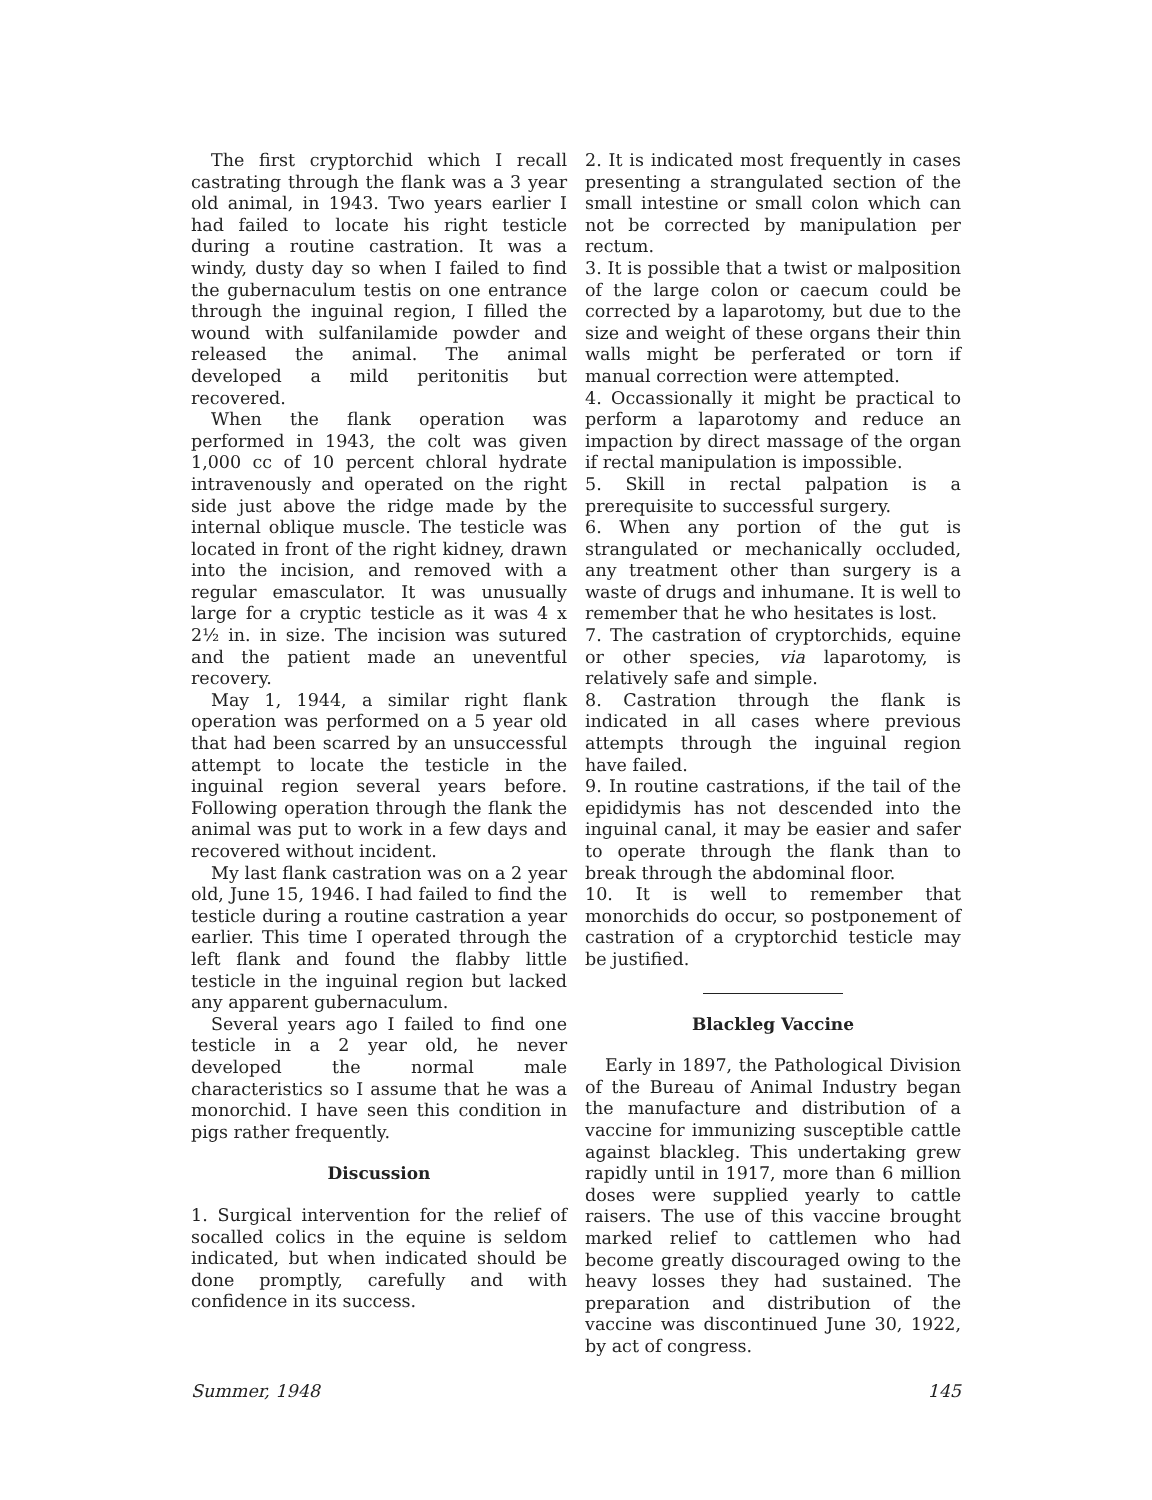The first cryptorchid which I recall castrating through the flank was a 3 year old animal, in 1943. Two years earlier I had failed to locate his right testicle during a routine castration. It was a windy, dusty day so when I failed to find the gubernaculum testis on one entrance through the inguinal region, I filled the wound with sulfanilamide powder and released the animal. The animal developed a mild peritonitis but recovered.
When the flank operation was performed in 1943, the colt was given 1,000 cc of 10 percent chloral hydrate intravenously and operated on the right side just above the ridge made by the internal oblique muscle. The testicle was located in front of the right kidney, drawn into the incision, and removed with a regular emasculator. It was unusually large for a cryptic testicle as it was 4 x 2½ in. in size. The incision was sutured and the patient made an uneventful recovery.
May 1, 1944, a similar right flank operation was performed on a 5 year old that had been scarred by an unsuccessful attempt to locate the testicle in the inguinal region several years before. Following operation through the flank the animal was put to work in a few days and recovered without incident.
My last flank castration was on a 2 year old, June 15, 1946. I had failed to find the testicle during a routine castration a year earlier. This time I operated through the left flank and found the flabby little testicle in the inguinal region but lacked any apparent gubernaculum.
Several years ago I failed to find one testicle in a 2 year old, he never developed the normal male characteristics so I assume that he was a monorchid. I have seen this condition in pigs rather frequently.
Discussion
1. Surgical intervention for the relief of socalled colics in the equine is seldom indicated, but when indicated should be done promptly, carefully and with confidence in its success.
2. It is indicated most frequently in cases presenting a strangulated section of the small intestine or small colon which can not be corrected by manipulation per rectum.
3. It is possible that a twist or malposition of the large colon or caecum could be corrected by a laparotomy, but due to the size and weight of these organs their thin walls might be perferated or torn if manual correction were attempted.
4. Occassionally it might be practical to perform a laparotomy and reduce an impaction by direct massage of the organ if rectal manipulation is impossible.
5. Skill in rectal palpation is a prerequisite to successful surgery.
6. When any portion of the gut is strangulated or mechanically occluded, any treatment other than surgery is a waste of drugs and inhumane. It is well to remember that he who hesitates is lost.
7. The castration of cryptorchids, equine or other species, via laparotomy, is relatively safe and simple.
8. Castration through the flank is indicated in all cases where previous attempts through the inguinal region have failed.
9. In routine castrations, if the tail of the epididymis has not descended into the inguinal canal, it may be easier and safer to operate through the flank than to break through the abdominal floor.
10. It is well to remember that monorchids do occur, so postponement of castration of a cryptorchid testicle may be justified.
Blackleg Vaccine
Early in 1897, the Pathological Division of the Bureau of Animal Industry began the manufacture and distribution of a vaccine for immunizing susceptible cattle against blackleg. This undertaking grew rapidly until in 1917, more than 6 million doses were supplied yearly to cattle raisers. The use of this vaccine brought marked relief to cattlemen who had become greatly discouraged owing to the heavy losses they had sustained. The preparation and distribution of the vaccine was discontinued June 30, 1922, by act of congress.
Summer, 1948 145